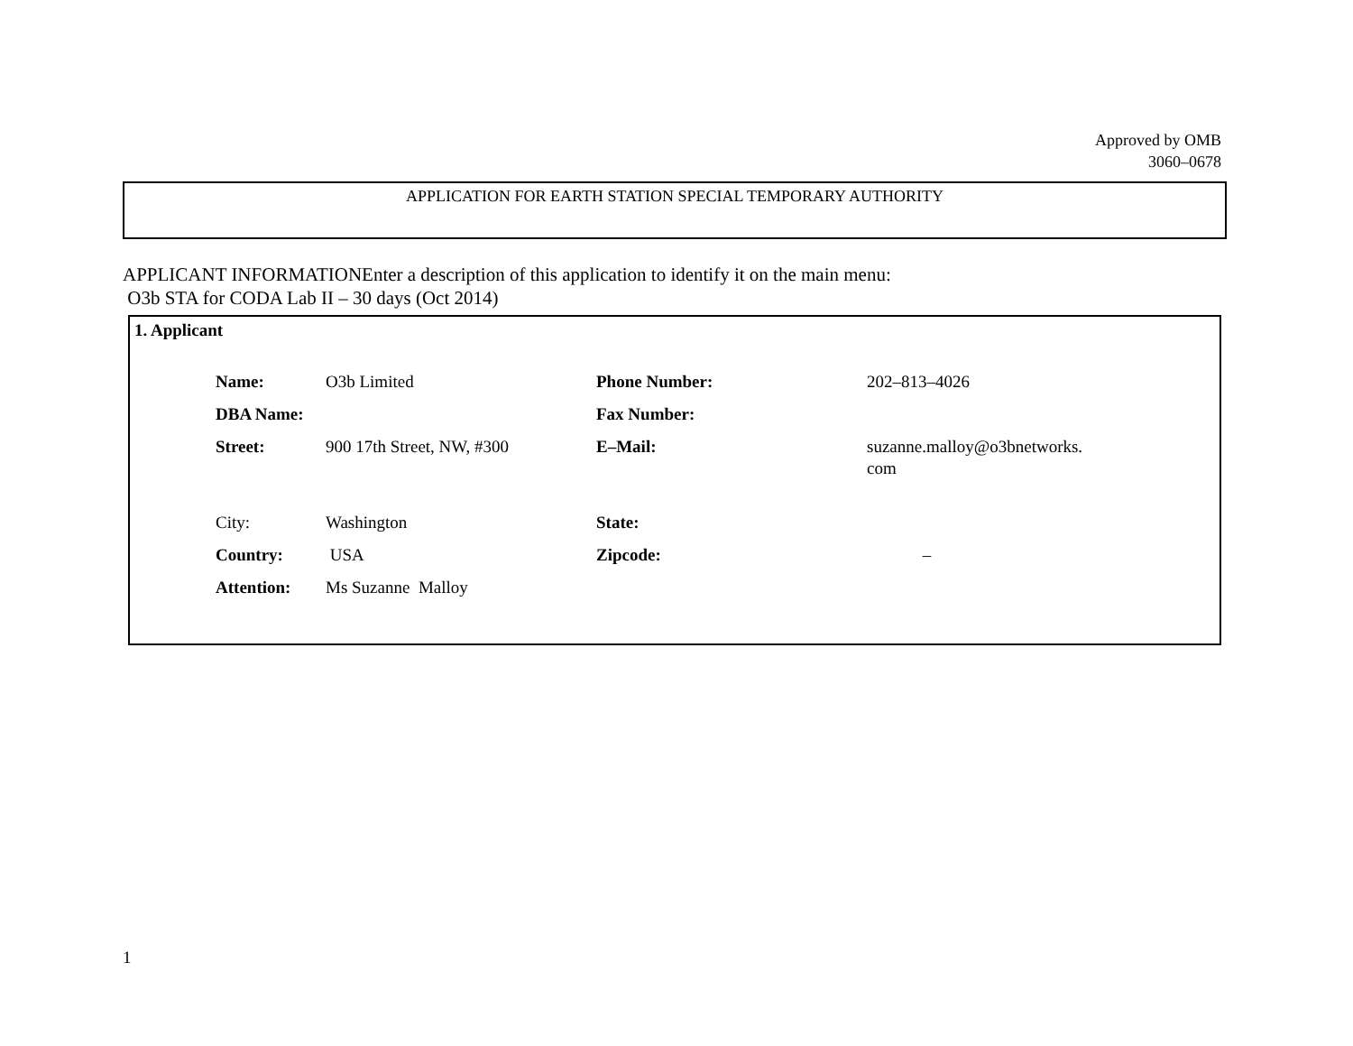Approved by OMB
3060–0678
APPLICATION FOR EARTH STATION SPECIAL TEMPORARY AUTHORITY
APPLICANT INFORMATIONEnter a description of this application to identify it on the main menu:
O3b STA for CODA Lab II – 30 days (Oct 2014)
1. Applicant
| Name: | O3b Limited | Phone Number: | 202–813–4026 |
| DBA Name: | | Fax Number: | |
| Street: | 900 17th Street, NW, #300 | E–Mail: | suzanne.malloy@o3bnetworks. com |
| City: | Washington | State: | |
| Country: | USA | Zipcode: | – |
| Attention: | Ms Suzanne Malloy | | |
1